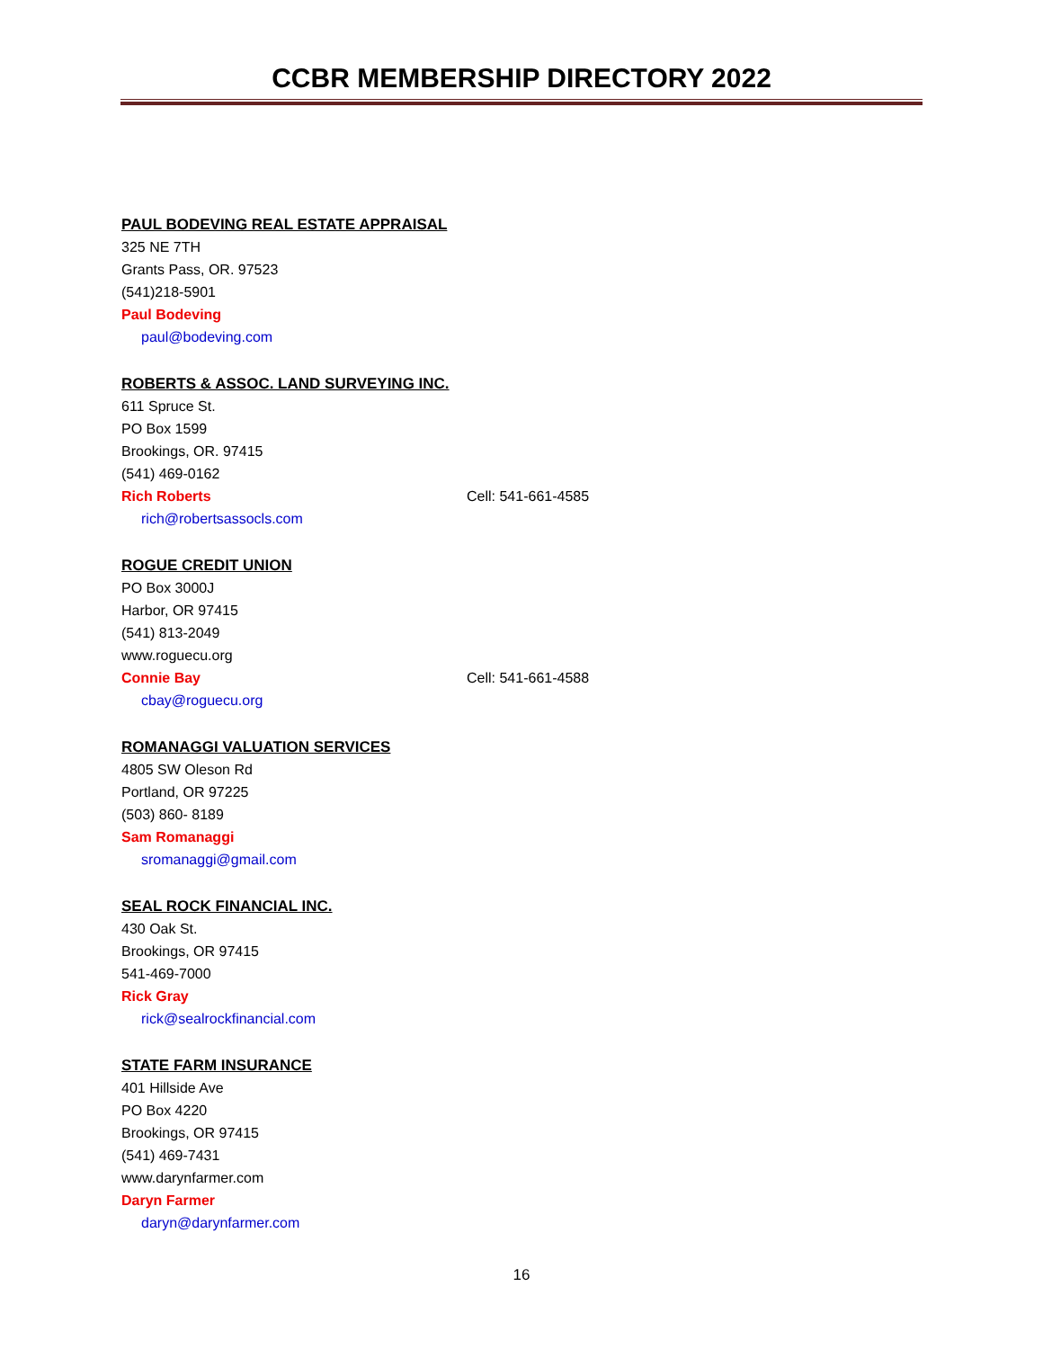CCBR MEMBERSHIP DIRECTORY 2022
PAUL BODEVING REAL ESTATE APPRAISAL
325 NE 7TH
Grants Pass, OR. 97523
(541)218-5901
Paul Bodeving
paul@bodeving.com
ROBERTS & ASSOC. LAND SURVEYING INC.
611 Spruce St.
PO Box 1599
Brookings, OR. 97415
(541) 469-0162
Rich Roberts Cell: 541-661-4585
rich@robertsassocls.com
ROGUE CREDIT UNION
PO Box 3000J
Harbor, OR 97415
(541) 813-2049
www.roguecu.org
Connie Bay Cell: 541-661-4588
cbay@roguecu.org
ROMANAGGI VALUATION SERVICES
4805 SW Oleson Rd
Portland, OR 97225
(503) 860- 8189
Sam Romanaggi
sromanaggi@gmail.com
SEAL ROCK FINANCIAL INC.
430 Oak St.
Brookings, OR 97415
541-469-7000
Rick Gray
rick@sealrockfinancial.com
STATE FARM INSURANCE
401 Hillside Ave
PO Box 4220
Brookings, OR 97415
(541) 469-7431
www.darynfarmer.com
Daryn Farmer
daryn@darynfarmer.com
16